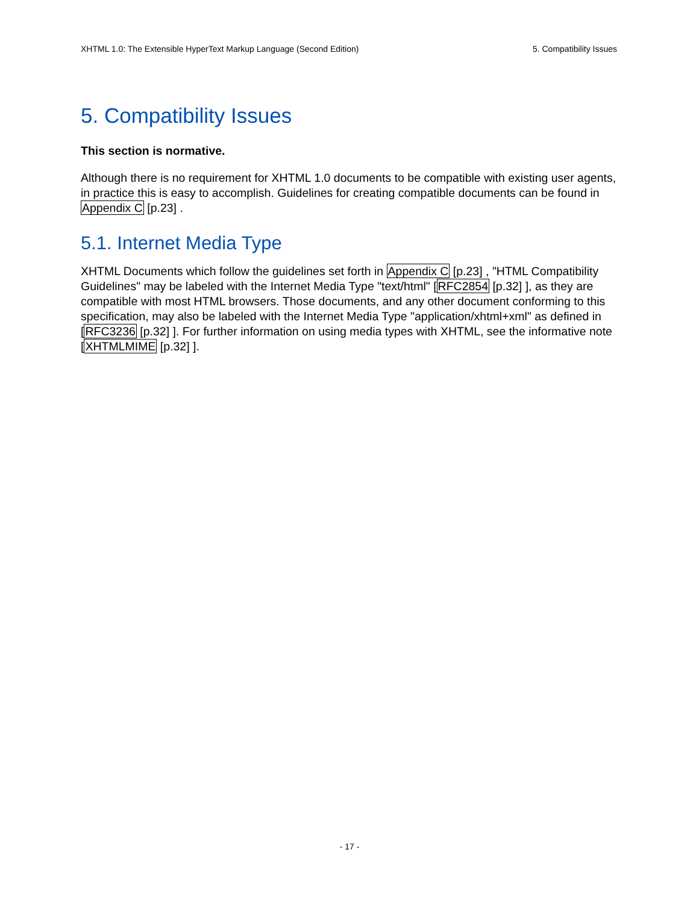XHTML 1.0: The Extensible HyperText Markup Language (Second Edition) 5. Compatibility Issues
5. Compatibility Issues
This section is normative.
Although there is no requirement for XHTML 1.0 documents to be compatible with existing user agents, in practice this is easy to accomplish. Guidelines for creating compatible documents can be found in Appendix C [p.23] .
5.1. Internet Media Type
XHTML Documents which follow the guidelines set forth in Appendix C [p.23] , "HTML Compatibility Guidelines" may be labeled with the Internet Media Type "text/html" [RFC2854 [p.32] ], as they are compatible with most HTML browsers. Those documents, and any other document conforming to this specification, may also be labeled with the Internet Media Type "application/xhtml+xml" as defined in [RFC3236 [p.32] ]. For further information on using media types with XHTML, see the informative note [XHTMLMIME [p.32] ].
- 17 -